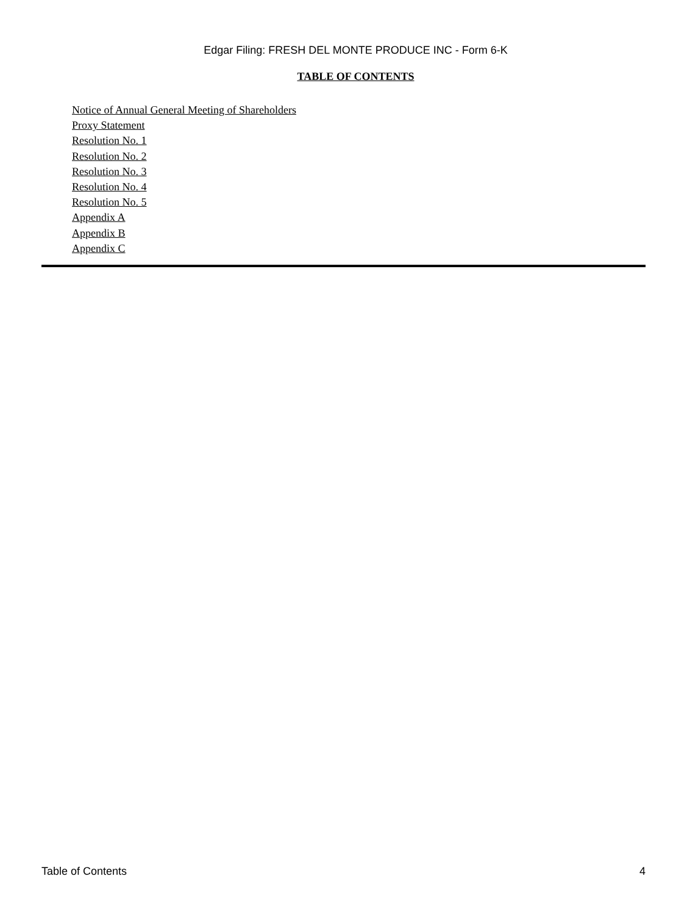Edgar Filing: FRESH DEL MONTE PRODUCE INC - Form 6-K
TABLE OF CONTENTS
Notice of Annual General Meeting of Shareholders
Proxy Statement
Resolution No. 1
Resolution No. 2
Resolution No. 3
Resolution No. 4
Resolution No. 5
Appendix A
Appendix B
Appendix C
Table of Contents 4